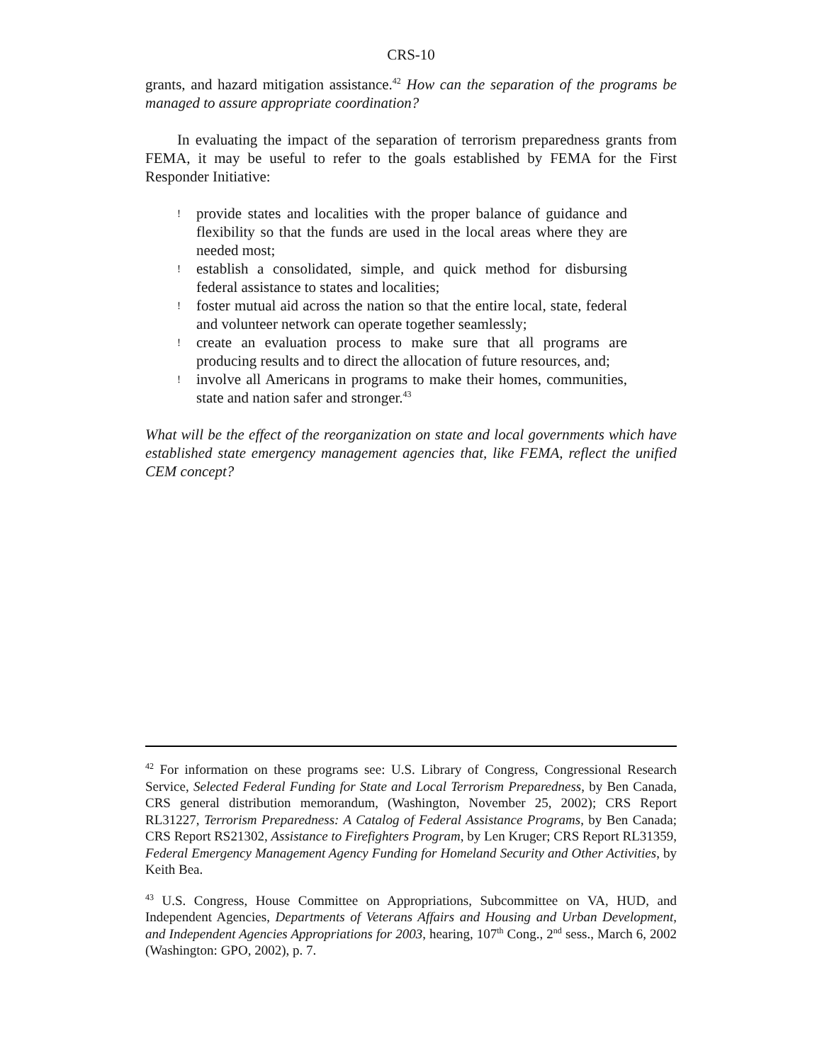CRS-10
grants, and hazard mitigation assistance.<sup>42</sup> How can the separation of the programs be managed to assure appropriate coordination?
In evaluating the impact of the separation of terrorism preparedness grants from FEMA, it may be useful to refer to the goals established by FEMA for the First Responder Initiative:
! provide states and localities with the proper balance of guidance and flexibility so that the funds are used in the local areas where they are needed most;
! establish a consolidated, simple, and quick method for disbursing federal assistance to states and localities;
! foster mutual aid across the nation so that the entire local, state, federal and volunteer network can operate together seamlessly;
! create an evaluation process to make sure that all programs are producing results and to direct the allocation of future resources, and;
! involve all Americans in programs to make their homes, communities, state and nation safer and stronger.<sup>43</sup>
What will be the effect of the reorganization on state and local governments which have established state emergency management agencies that, like FEMA, reflect the unified CEM concept?
<sup>42</sup> For information on these programs see: U.S. Library of Congress, Congressional Research Service, Selected Federal Funding for State and Local Terrorism Preparedness, by Ben Canada, CRS general distribution memorandum, (Washington, November 25, 2002); CRS Report RL31227, Terrorism Preparedness: A Catalog of Federal Assistance Programs, by Ben Canada; CRS Report RS21302, Assistance to Firefighters Program, by Len Kruger; CRS Report RL31359, Federal Emergency Management Agency Funding for Homeland Security and Other Activities, by Keith Bea.
<sup>43</sup> U.S. Congress, House Committee on Appropriations, Subcommittee on VA, HUD, and Independent Agencies, Departments of Veterans Affairs and Housing and Urban Development, and Independent Agencies Appropriations for 2003, hearing, 107<sup>th</sup> Cong., 2<sup>nd</sup> sess., March 6, 2002 (Washington: GPO, 2002), p. 7.